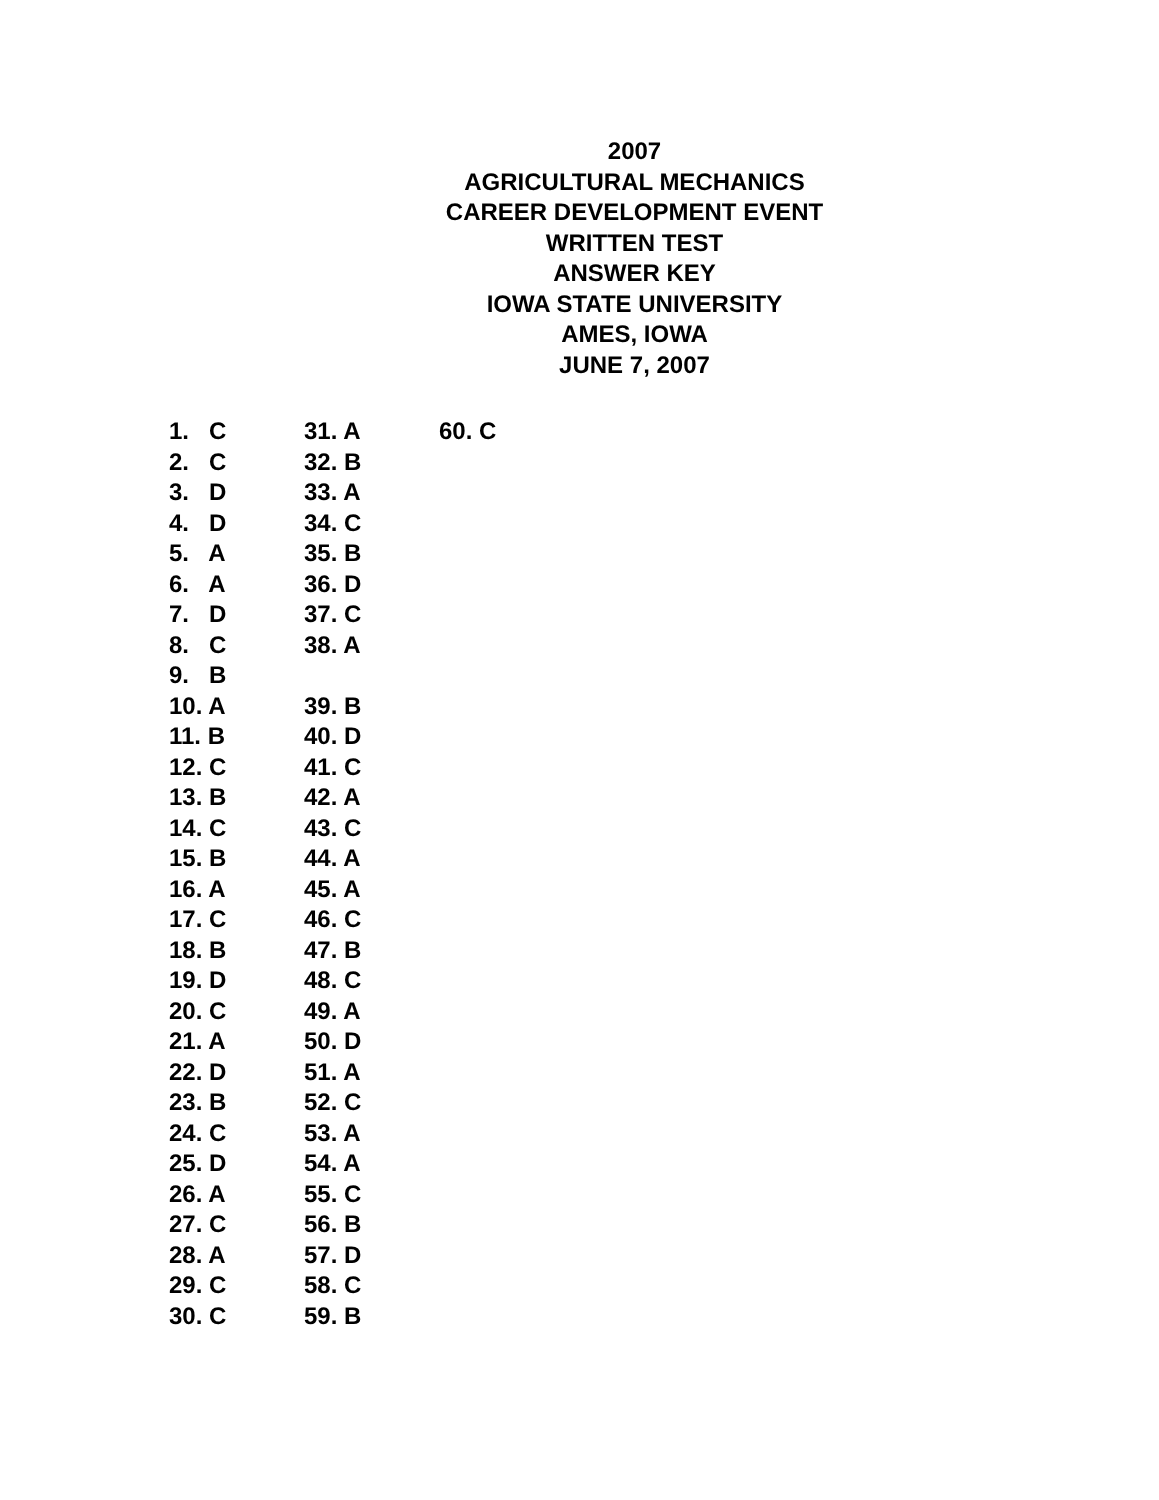2007
AGRICULTURAL MECHANICS
CAREER DEVELOPMENT EVENT
WRITTEN TEST
ANSWER KEY
IOWA STATE UNIVERSITY
AMES, IOWA
JUNE 7, 2007
1. C
2. C
3. D
4. D
5. A
6. A
7. D
8. C
9. B
10. A
11. B
12. C
13. B
14. C
15. B
16. A
17. C
18. B
19. D
20. C
21. A
22. D
23. B
24. C
25. D
26. A
27. C
28. A
29. C
30. C
31. A
32. B
33. A
34. C
35. B
36. D
37. C
38. A
39. B
40. D
41. C
42. A
43. C
44. A
45. A
46. C
47. B
48. C
49. A
50. D
51. A
52. C
53. A
54. A
55. C
56. B
57. D
58. C
59. B
60. C